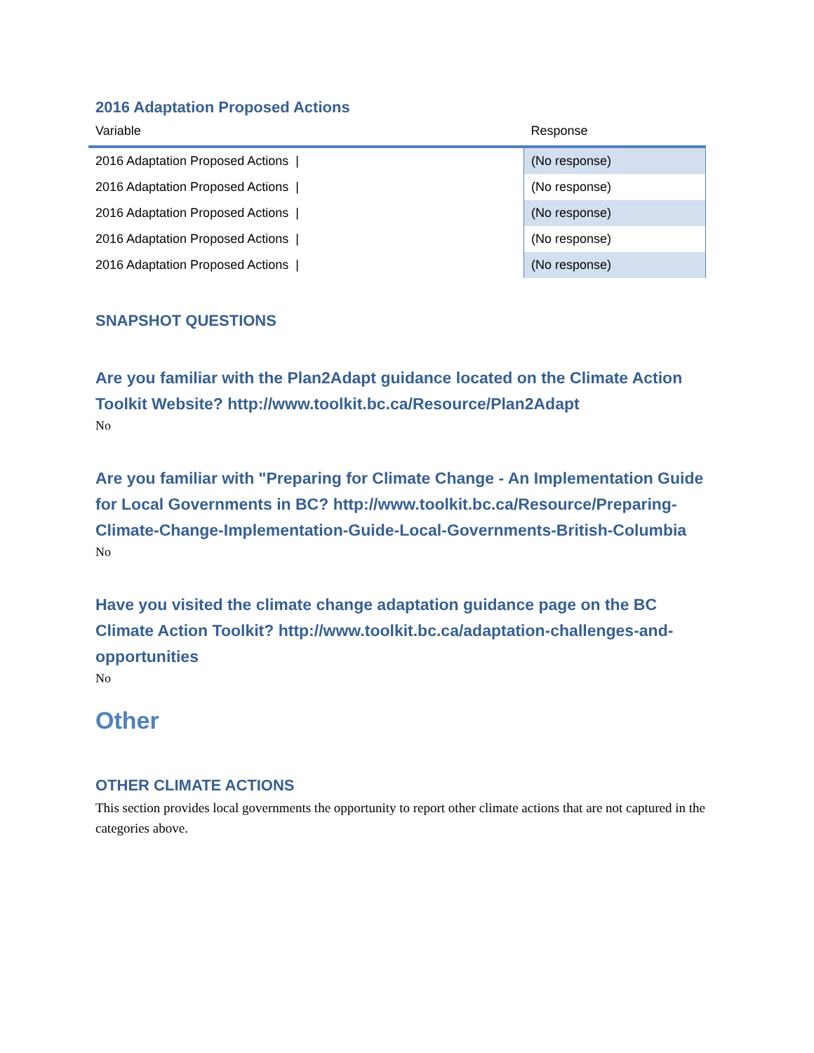2016 Adaptation Proposed Actions
| Variable | Response |
| --- | --- |
| 2016 Adaptation Proposed Actions / | (No response) |
| 2016 Adaptation Proposed Actions / | (No response) |
| 2016 Adaptation Proposed Actions / | (No response) |
| 2016 Adaptation Proposed Actions / | (No response) |
| 2016 Adaptation Proposed Actions / | (No response) |
SNAPSHOT QUESTIONS
Are you familiar with the Plan2Adapt guidance located on the Climate Action Toolkit Website? http://www.toolkit.bc.ca/Resource/Plan2Adapt
No
Are you familiar with "Preparing for Climate Change - An Implementation Guide for Local Governments in BC? http://www.toolkit.bc.ca/Resource/Preparing-Climate-Change-Implementation-Guide-Local-Governments-British-Columbia
No
Have you visited the climate change adaptation guidance page on the BC Climate Action Toolkit? http://www.toolkit.bc.ca/adaptation-challenges-and-opportunities
No
Other
OTHER CLIMATE ACTIONS
This section provides local governments the opportunity to report other climate actions that are not captured in the categories above.